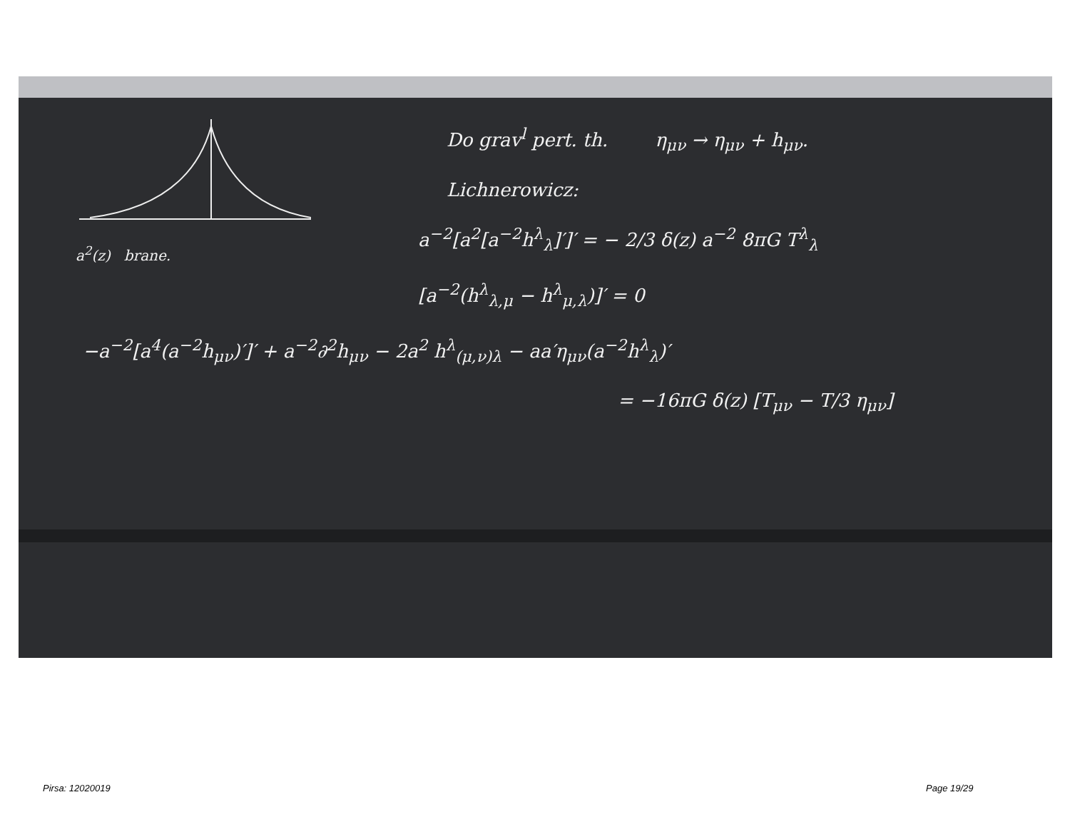a<sup>2</sup>(z) brane.
Do grav<sup>l</sup> pert. th. η<sub>μν</sub> → η<sub>μν</sub> + h<sub>μν</sub>.
Lichnerowicz:
a<sup>−2</sup>[a<sup>2</sup>[a<sup>−2</sup>h<sup>λ</sup><sub>λ</sub>]′]′ = − 2/3 δ(z) a<sup>−2</sup> 8πG T<sup>λ</sup><sub>λ</sub>
[a<sup>−2</sup>(h<sup>λ</sup><sub>λ,μ</sub> − h<sup>λ</sup><sub>μ,λ</sub>)]′ = 0
−a<sup>−2</sup>[a<sup>4</sup>(a<sup>−2</sup>h<sub>μν</sub>)′]′ + a<sup>−2</sup>∂<sup>2</sup>h<sub>μν</sub> − 2a<sup>2</sup> h<sup>λ</sup><sub>(μ,ν)λ</sub> − aa′η<sub>μν</sub>(a<sup>−2</sup>h<sup>λ</sup><sub>λ</sub>)′
= −16πG δ(z) [T<sub>μν</sub> − T/3 η<sub>μν</sub>]
Pirsa: 12020019 Page 19/29